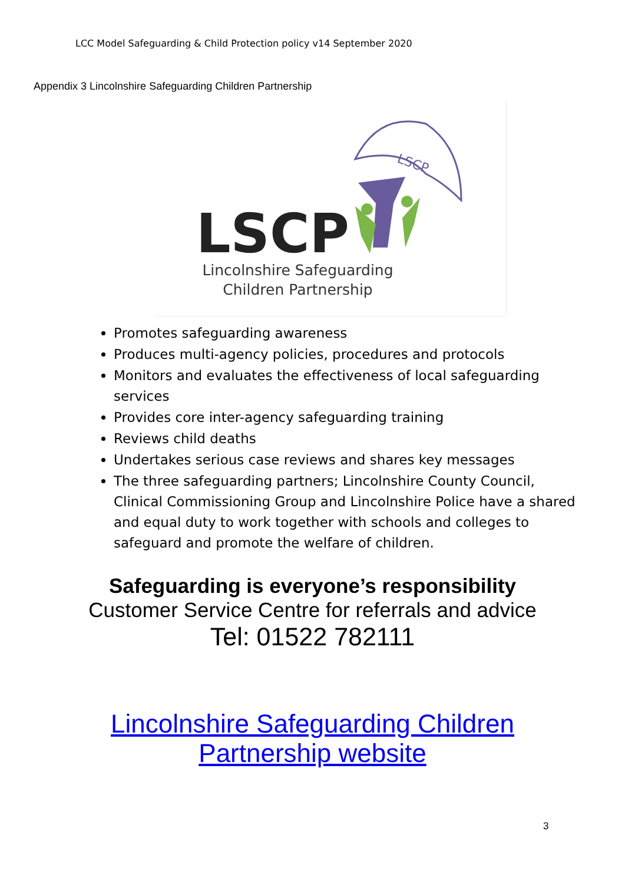LCC Model Safeguarding & Child Protection policy v14 September 2020
Appendix 3 Lincolnshire Safeguarding Children Partnership
LSCP
LSCP
Lincolnshire Safeguarding
Children Partnership
Promotes safeguarding awareness
Produces multi-agency policies, procedures and protocols
Monitors and evaluates the effectiveness of local safeguarding services
Provides core inter-agency safeguarding training
Reviews child deaths
Undertakes serious case reviews and shares key messages
The three safeguarding partners; Lincolnshire County Council, Clinical Commissioning Group and Lincolnshire Police have a shared and equal duty to work together with schools and colleges to safeguard and promote the welfare of children.
Safeguarding is everyone’s responsibility
Customer Service Centre for referrals and advice
Tel: 01522 782111
Lincolnshire Safeguarding Children
Partnership website
3